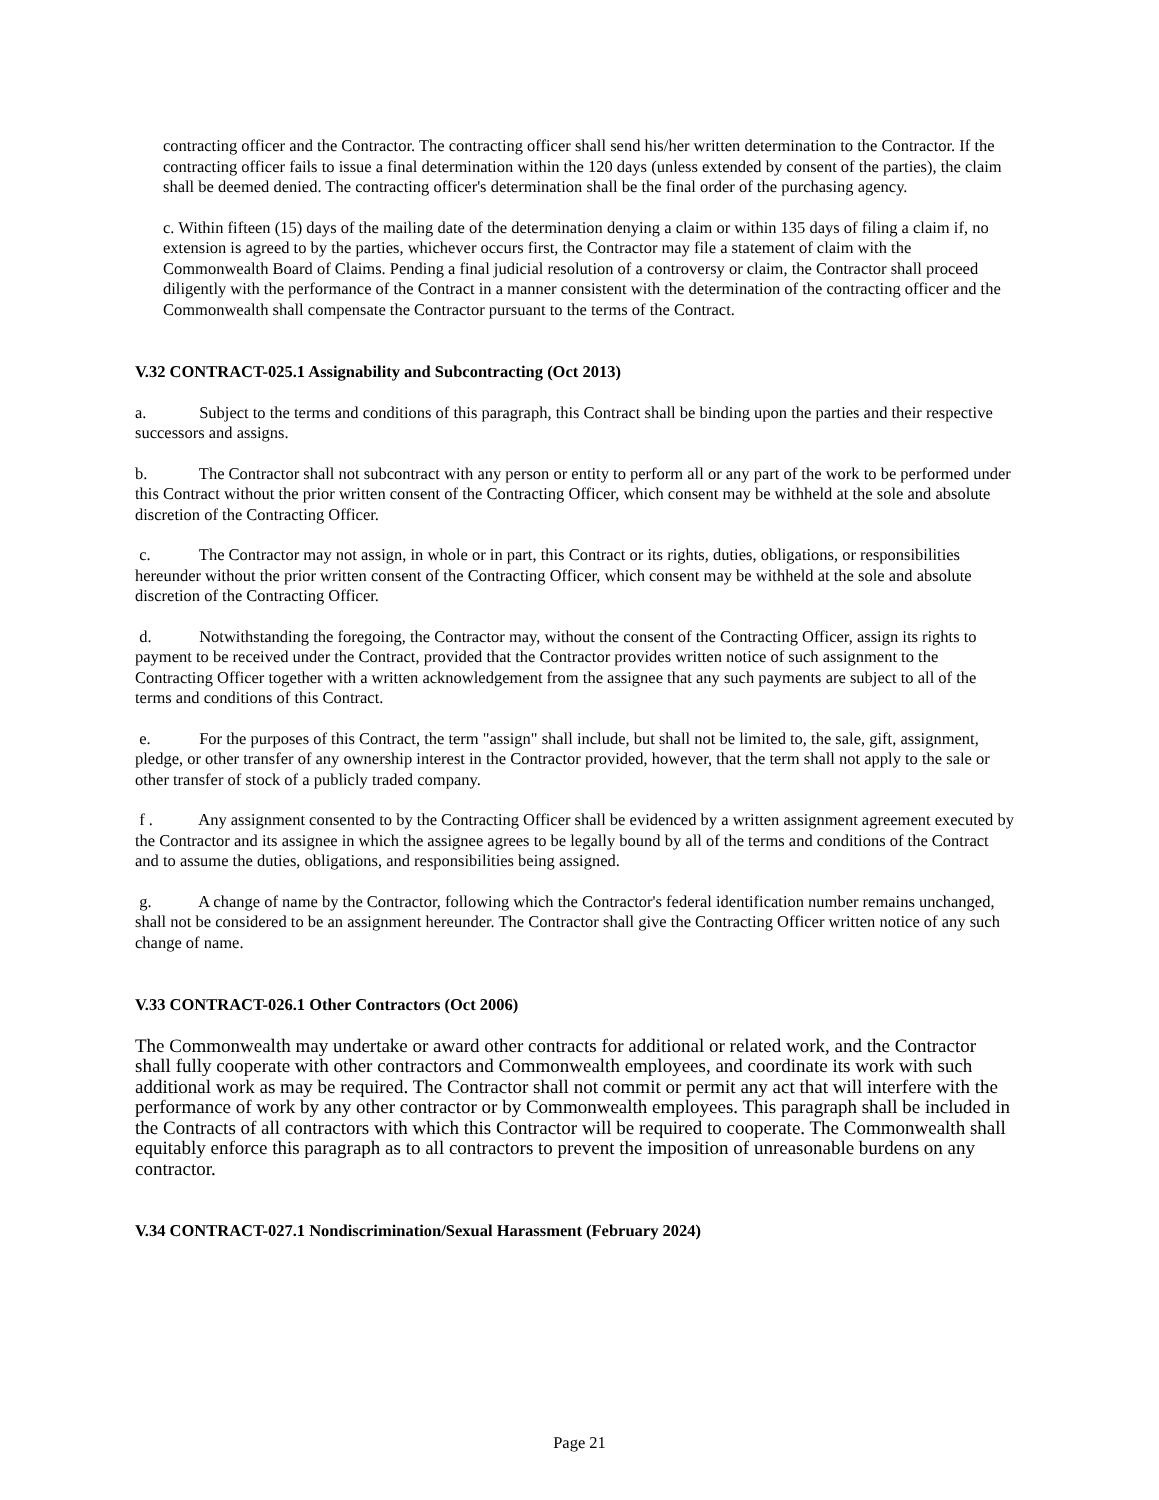contracting officer and the Contractor. The contracting officer shall send his/her written determination to the Contractor. If the contracting officer fails to issue a final determination within the 120 days (unless extended by consent of the parties), the claim shall be deemed denied. The contracting officer's determination shall be the final order of the purchasing agency.
c. Within fifteen (15) days of the mailing date of the determination denying a claim or within 135 days of filing a claim if, no extension is agreed to by the parties, whichever occurs first, the Contractor may file a statement of claim with the Commonwealth Board of Claims. Pending a final judicial resolution of a controversy or claim, the Contractor shall proceed diligently with the performance of the Contract in a manner consistent with the determination of the contracting officer and the Commonwealth shall compensate the Contractor pursuant to the terms of the Contract.
V.32 CONTRACT-025.1 Assignability and Subcontracting (Oct 2013)
a. Subject to the terms and conditions of this paragraph, this Contract shall be binding upon the parties and their respective successors and assigns.
b. The Contractor shall not subcontract with any person or entity to perform all or any part of the work to be performed under this Contract without the prior written consent of the Contracting Officer, which consent may be withheld at the sole and absolute discretion of the Contracting Officer.
c. The Contractor may not assign, in whole or in part, this Contract or its rights, duties, obligations, or responsibilities hereunder without the prior written consent of the Contracting Officer, which consent may be withheld at the sole and absolute discretion of the Contracting Officer.
d. Notwithstanding the foregoing, the Contractor may, without the consent of the Contracting Officer, assign its rights to payment to be received under the Contract, provided that the Contractor provides written notice of such assignment to the Contracting Officer together with a written acknowledgement from the assignee that any such payments are subject to all of the terms and conditions of this Contract.
e. For the purposes of this Contract, the term "assign" shall include, but shall not be limited to, the sale, gift, assignment, pledge, or other transfer of any ownership interest in the Contractor provided, however, that the term shall not apply to the sale or other transfer of stock of a publicly traded company.
f . Any assignment consented to by the Contracting Officer shall be evidenced by a written assignment agreement executed by the Contractor and its assignee in which the assignee agrees to be legally bound by all of the terms and conditions of the Contract and to assume the duties, obligations, and responsibilities being assigned.
g. A change of name by the Contractor, following which the Contractor's federal identification number remains unchanged, shall not be considered to be an assignment hereunder. The Contractor shall give the Contracting Officer written notice of any such change of name.
V.33 CONTRACT-026.1 Other Contractors (Oct 2006)
The Commonwealth may undertake or award other contracts for additional or related work, and the Contractor shall fully cooperate with other contractors and Commonwealth employees, and coordinate its work with such additional work as may be required. The Contractor shall not commit or permit any act that will interfere with the performance of work by any other contractor or by Commonwealth employees. This paragraph shall be included in the Contracts of all contractors with which this Contractor will be required to cooperate. The Commonwealth shall equitably enforce this paragraph as to all contractors to prevent the imposition of unreasonable burdens on any contractor.
V.34 CONTRACT-027.1 Nondiscrimination/Sexual Harassment (February 2024)
Page 21